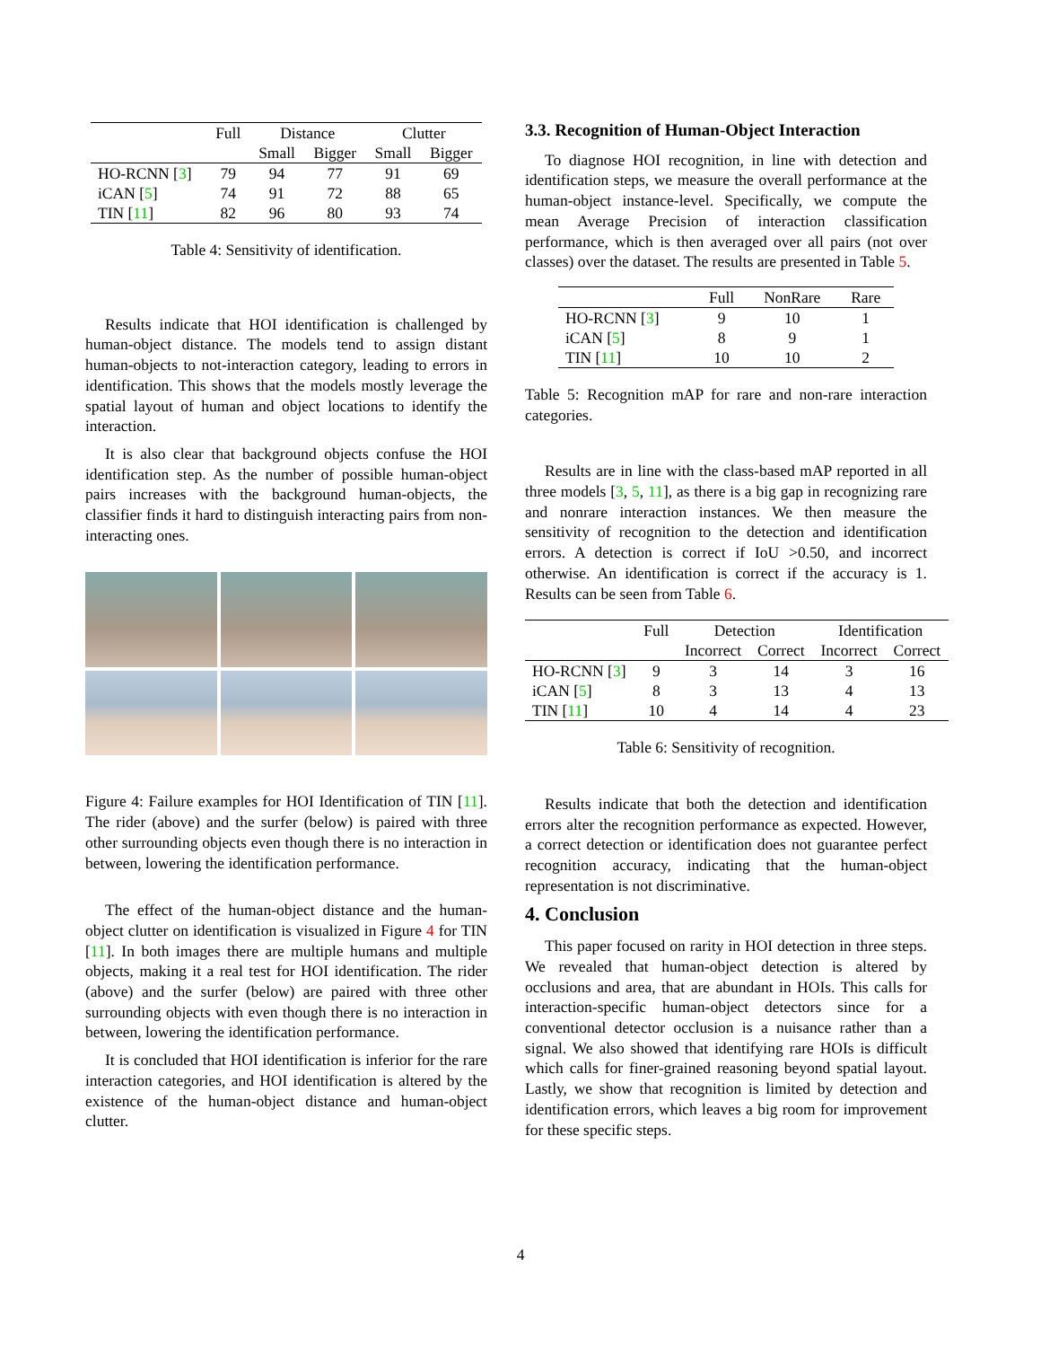| | Full | Distance | | Clutter | |
| --- | --- | --- | --- | --- | --- |
| | | Small | Bigger | Small | Bigger |
| HO-RCNN [ 3 ] | 79 | 94 | 77 | 91 | 69 |
| iCAN [ 5 ] | 74 | 91 | 72 | 88 | 65 |
| TIN [ 11 ] | 82 | 96 | 80 | 93 | 74 |
Table 4: Sensitivity of identification.
Results indicate that HOI identification is challenged by human-object distance. The models tend to assign distant human-objects to not-interaction category, leading to errors in identification. This shows that the models mostly leverage the spatial layout of human and object locations to identify the interaction.
It is also clear that background objects confuse the HOI identification step. As the number of possible human-object pairs increases with the background human-objects, the classifier finds it hard to distinguish interacting pairs from non-interacting ones.
Figure 4: Failure examples for HOI Identification of TIN [11]. The rider (above) and the surfer (below) is paired with three other surrounding objects even though there is no interaction in between, lowering the identification performance.
The effect of the human-object distance and the human-object clutter on identification is visualized in Figure 4 for TIN [11]. In both images there are multiple humans and multiple objects, making it a real test for HOI identification. The rider (above) and the surfer (below) are paired with three other surrounding objects with even though there is no interaction in between, lowering the identification performance.
It is concluded that HOI identification is inferior for the rare interaction categories, and HOI identification is altered by the existence of the human-object distance and human-object clutter.
3.3. Recognition of Human-Object Interaction
To diagnose HOI recognition, in line with detection and identification steps, we measure the overall performance at the human-object instance-level. Specifically, we compute the mean Average Precision of interaction classification performance, which is then averaged over all pairs (not over classes) over the dataset. The results are presented in Table 5.
| | Full | NonRare | Rare |
| --- | --- | --- | --- |
| HO-RCNN [ 3 ] | 9 | 10 | 1 |
| iCAN [ 5 ] | 8 | 9 | 1 |
| TIN [ 11 ] | 10 | 10 | 2 |
Table 5: Recognition mAP for rare and non-rare interaction categories.
Results are in line with the class-based mAP reported in all three models [3, 5, 11], as there is a big gap in recognizing rare and nonrare interaction instances. We then measure the sensitivity of recognition to the detection and identification errors. A detection is correct if IoU >0.50, and incorrect otherwise. An identification is correct if the accuracy is 1. Results can be seen from Table 6.
| | Full | Detection | | Identification | |
| --- | --- | --- | --- | --- | --- |
| | | Incorrect | Correct | Incorrect | Correct |
| HO-RCNN [ 3 ] | 9 | 3 | 14 | 3 | 16 |
| iCAN [ 5 ] | 8 | 3 | 13 | 4 | 13 |
| TIN [ 11 ] | 10 | 4 | 14 | 4 | 23 |
Table 6: Sensitivity of recognition.
Results indicate that both the detection and identification errors alter the recognition performance as expected. However, a correct detection or identification does not guarantee perfect recognition accuracy, indicating that the human-object representation is not discriminative.
4. Conclusion
This paper focused on rarity in HOI detection in three steps. We revealed that human-object detection is altered by occlusions and area, that are abundant in HOIs. This calls for interaction-specific human-object detectors since for a conventional detector occlusion is a nuisance rather than a signal. We also showed that identifying rare HOIs is difficult which calls for finer-grained reasoning beyond spatial layout. Lastly, we show that recognition is limited by detection and identification errors, which leaves a big room for improvement for these specific steps.
4